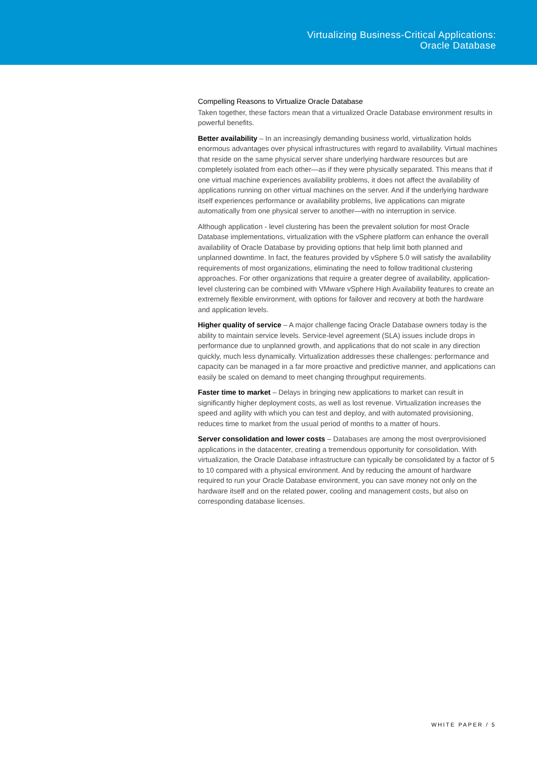Virtualizing Business-Critical Applications:
Oracle Database
Compelling Reasons to Virtualize Oracle Database
Taken together, these factors mean that a virtualized Oracle Database environment results in powerful benefits.
Better availability – In an increasingly demanding business world, virtualization holds enormous advantages over physical infrastructures with regard to availability. Virtual machines that reside on the same physical server share underlying hardware resources but are completely isolated from each other—as if they were physically separated. This means that if one virtual machine experiences availability problems, it does not affect the availability of applications running on other virtual machines on the server. And if the underlying hardware itself experiences performance or availability problems, live applications can migrate automatically from one physical server to another—with no interruption in service.
Although application - level clustering has been the prevalent solution for most Oracle Database implementations, virtualization with the vSphere platform can enhance the overall availability of Oracle Database by providing options that help limit both planned and unplanned downtime. In fact, the features provided by vSphere 5.0 will satisfy the availability requirements of most organizations, eliminating the need to follow traditional clustering approaches. For other organizations that require a greater degree of availability, application-level clustering can be combined with VMware vSphere High Availability features to create an extremely flexible environment, with options for failover and recovery at both the hardware and application levels.
Higher quality of service – A major challenge facing Oracle Database owners today is the ability to maintain service levels. Service-level agreement (SLA) issues include drops in performance due to unplanned growth, and applications that do not scale in any direction quickly, much less dynamically. Virtualization addresses these challenges: performance and capacity can be managed in a far more proactive and predictive manner, and applications can easily be scaled on demand to meet changing throughput requirements.
Faster time to market – Delays in bringing new applications to market can result in significantly higher deployment costs, as well as lost revenue. Virtualization increases the speed and agility with which you can test and deploy, and with automated provisioning, reduces time to market from the usual period of months to a matter of hours.
Server consolidation and lower costs – Databases are among the most overprovisioned applications in the datacenter, creating a tremendous opportunity for consolidation. With virtualization, the Oracle Database infrastructure can typically be consolidated by a factor of 5 to 10 compared with a physical environment. And by reducing the amount of hardware required to run your Oracle Database environment, you can save money not only on the hardware itself and on the related power, cooling and management costs, but also on corresponding database licenses.
WHITE PAPER / 5